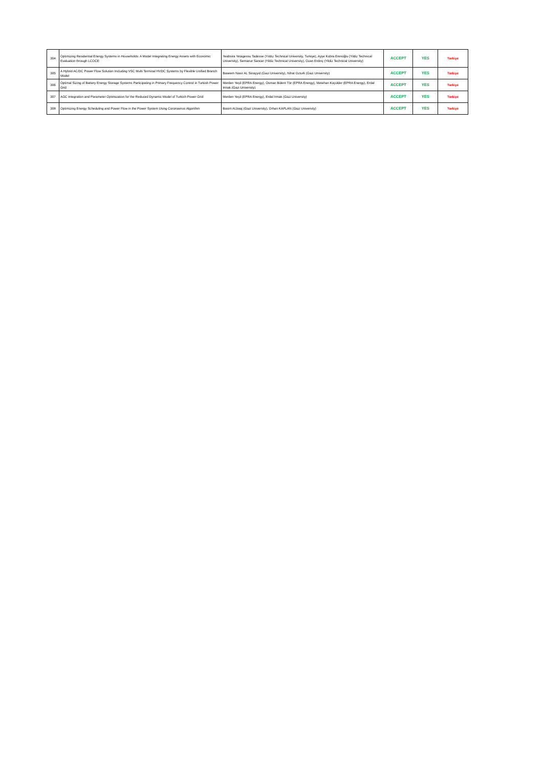| 304 | Optimizing Residential Energy Systems in Households: A Model Integrating Energy Assets with Economic Evaluation through LCOCE | Yeabsira Yetagessu Tadesse (Yıldız Technical University, Turkiye), Ayşe Kübra Erenoğlu (Yildiz Technical University), Semanur Sancar (Yildiz Technical University), Ozan Erdinç (Yildiz Technical University) | ACCEPT | YES | Turkiye |
| 305 | A Hybrid AC/DC Power Flow Solution Including VSC Multi Terminal HVDC Systems by Flexible Unified Branch Model | Baseem Nasir AL Sinayyid (Gazi University), Nihat Ozturk (Gazi University) | ACCEPT | YES | Turkiye |
| 306 | Optimal Sizing of Battery Energy Storage Systems Participating in Primary Frequency Control in Turkish Power Grid | Merden Yeşil (EPRA Energy), Osman Bülent Tör (EPRA Energy), Metehan Küçükler (EPRA Energy), Erdal Irmak (Gazi University) | ACCEPT | YES | Turkiye |
| 307 | AGC Integration and Parameter Optimization for the Reduced Dynamic Model of Turkish Power Grid | Merden Yeşil (EPRA Energy), Erdal Irmak (Gazi University) | ACCEPT | YES | Turkiye |
| 308 | Optimizing Energy Scheduling and Power Flow in the Power System Using Coronavirus Algorithm | Basim ALbaaj (Gazi University), Orhan KAPLAN (Gazi University) | ACCEPT | YES | Turkiye |